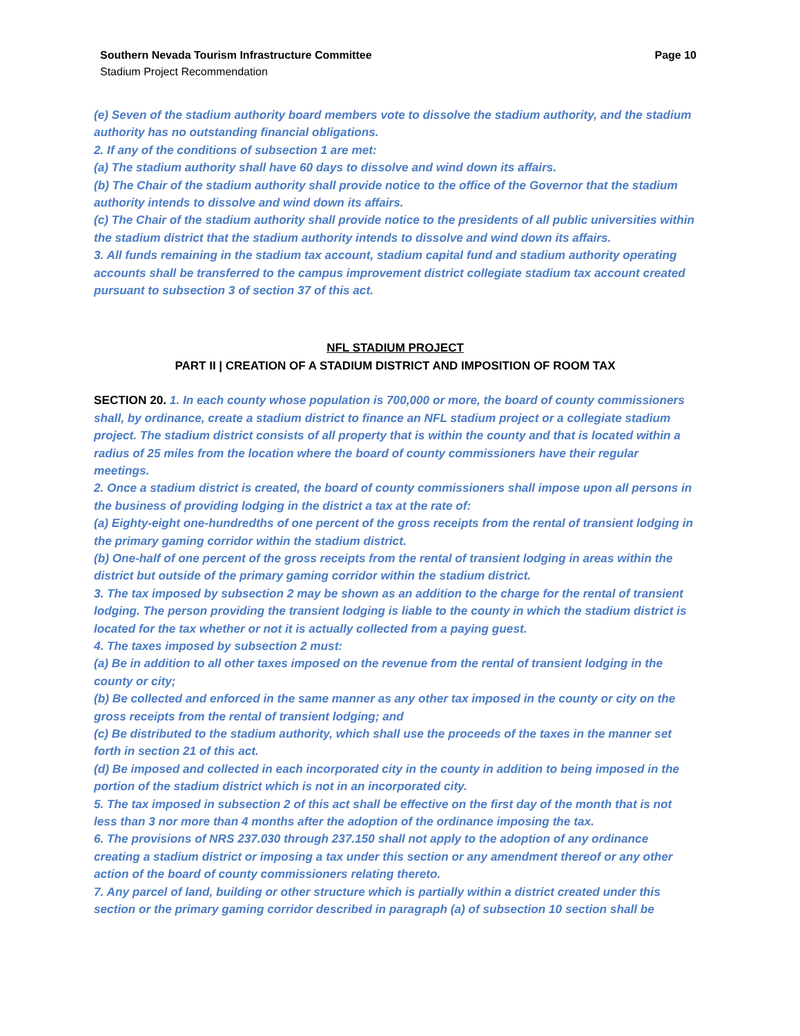Southern Nevada Tourism Infrastructure Committee
Stadium Project Recommendation
Page 10
(e) Seven of the stadium authority board members vote to dissolve the stadium authority, and the stadium authority has no outstanding financial obligations.
2. If any of the conditions of subsection 1 are met:
(a) The stadium authority shall have 60 days to dissolve and wind down its affairs.
(b) The Chair of the stadium authority shall provide notice to the office of the Governor that the stadium authority intends to dissolve and wind down its affairs.
(c) The Chair of the stadium authority shall provide notice to the presidents of all public universities within the stadium district that the stadium authority intends to dissolve and wind down its affairs.
3. All funds remaining in the stadium tax account, stadium capital fund and stadium authority operating accounts shall be transferred to the campus improvement district collegiate stadium tax account created pursuant to subsection 3 of section 37 of this act.
NFL STADIUM PROJECT
PART II | CREATION OF A STADIUM DISTRICT AND IMPOSITION OF ROOM TAX
SECTION 20. 1. In each county whose population is 700,000 or more, the board of county commissioners shall, by ordinance, create a stadium district to finance an NFL stadium project or a collegiate stadium project. The stadium district consists of all property that is within the county and that is located within a radius of 25 miles from the location where the board of county commissioners have their regular meetings.
2. Once a stadium district is created, the board of county commissioners shall impose upon all persons in the business of providing lodging in the district a tax at the rate of:
(a) Eighty-eight one-hundredths of one percent of the gross receipts from the rental of transient lodging in the primary gaming corridor within the stadium district.
(b) One-half of one percent of the gross receipts from the rental of transient lodging in areas within the district but outside of the primary gaming corridor within the stadium district.
3. The tax imposed by subsection 2 may be shown as an addition to the charge for the rental of transient lodging. The person providing the transient lodging is liable to the county in which the stadium district is located for the tax whether or not it is actually collected from a paying guest.
4. The taxes imposed by subsection 2 must:
(a) Be in addition to all other taxes imposed on the revenue from the rental of transient lodging in the county or city;
(b) Be collected and enforced in the same manner as any other tax imposed in the county or city on the gross receipts from the rental of transient lodging; and
(c) Be distributed to the stadium authority, which shall use the proceeds of the taxes in the manner set forth in section 21 of this act.
(d) Be imposed and collected in each incorporated city in the county in addition to being imposed in the portion of the stadium district which is not in an incorporated city.
5. The tax imposed in subsection 2 of this act shall be effective on the first day of the month that is not less than 3 nor more than 4 months after the adoption of the ordinance imposing the tax.
6. The provisions of NRS 237.030 through 237.150 shall not apply to the adoption of any ordinance creating a stadium district or imposing a tax under this section or any amendment thereof or any other action of the board of county commissioners relating thereto.
7. Any parcel of land, building or other structure which is partially within a district created under this section or the primary gaming corridor described in paragraph (a) of subsection 10 section shall be